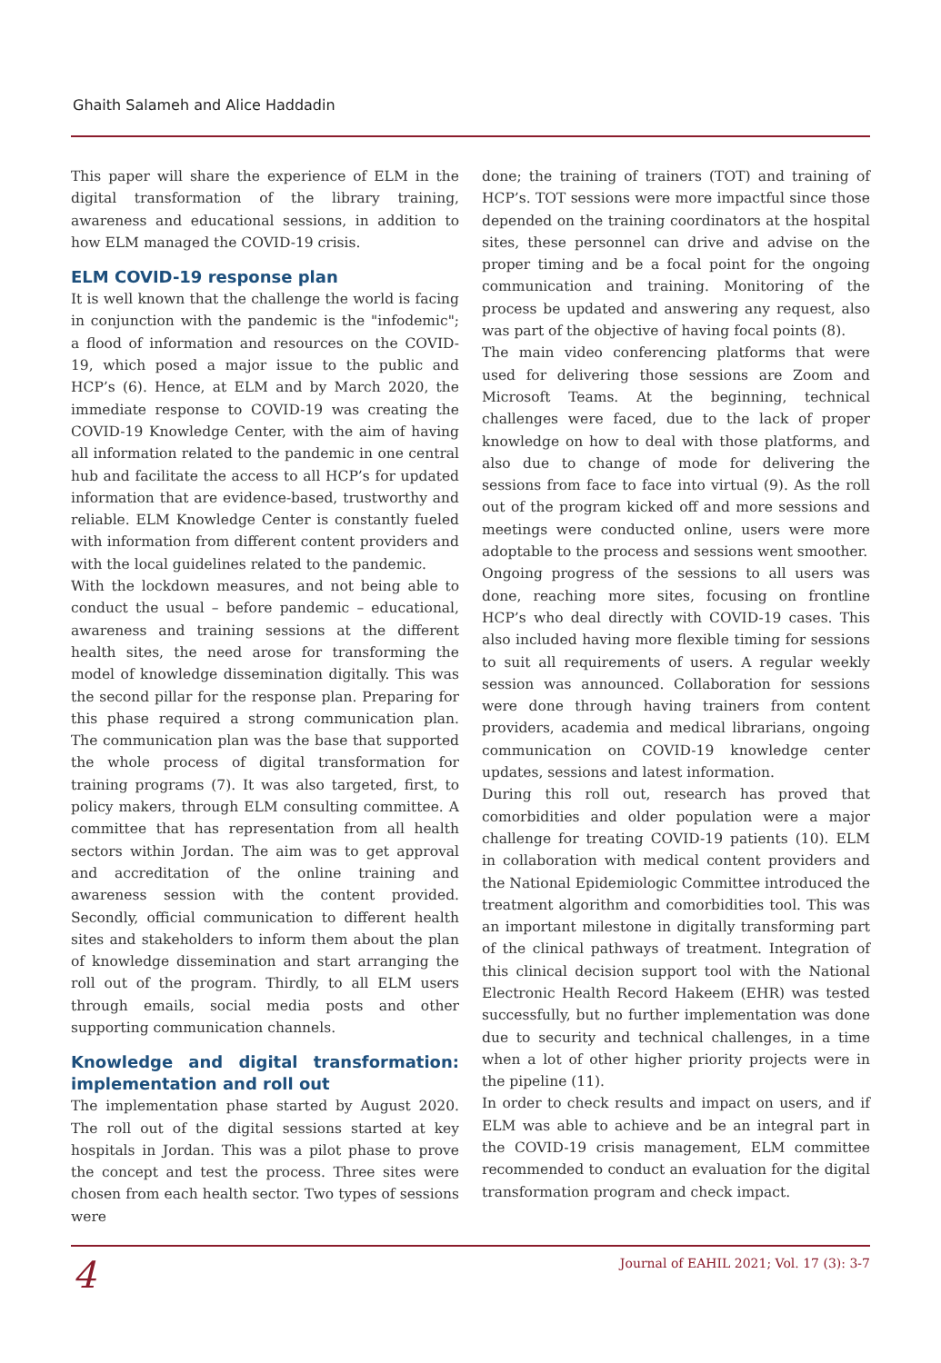Ghaith Salameh and Alice Haddadin
This paper will share the experience of ELM in the digital transformation of the library training, awareness and educational sessions, in addition to how ELM managed the COVID-19 crisis.
ELM COVID-19 response plan
It is well known that the challenge the world is facing in conjunction with the pandemic is the "infodemic"; a flood of information and resources on the COVID-19, which posed a major issue to the public and HCP’s (6). Hence, at ELM and by March 2020, the immediate response to COVID-19 was creating the COVID-19 Knowledge Center, with the aim of having all information related to the pandemic in one central hub and facilitate the access to all HCP’s for updated information that are evidence-based, trustworthy and reliable. ELM Knowledge Center is constantly fueled with information from different content providers and with the local guidelines related to the pandemic.
With the lockdown measures, and not being able to conduct the usual – before pandemic – educational, awareness and training sessions at the different health sites, the need arose for transforming the model of knowledge dissemination digitally. This was the second pillar for the response plan. Preparing for this phase required a strong communication plan. The communication plan was the base that supported the whole process of digital transformation for training programs (7). It was also targeted, first, to policy makers, through ELM consulting committee. A committee that has representation from all health sectors within Jordan. The aim was to get approval and accreditation of the online training and awareness session with the content provided. Secondly, official communication to different health sites and stakeholders to inform them about the plan of knowledge dissemination and start arranging the roll out of the program. Thirdly, to all ELM users through emails, social media posts and other supporting communication channels.
Knowledge and digital transformation: implementation and roll out
The implementation phase started by August 2020. The roll out of the digital sessions started at key hospitals in Jordan. This was a pilot phase to prove the concept and test the process. Three sites were chosen from each health sector. Two types of sessions were
done; the training of trainers (TOT) and training of HCP’s. TOT sessions were more impactful since those depended on the training coordinators at the hospital sites, these personnel can drive and advise on the proper timing and be a focal point for the ongoing communication and training. Monitoring of the process be updated and answering any request, also was part of the objective of having focal points (8).
The main video conferencing platforms that were used for delivering those sessions are Zoom and Microsoft Teams. At the beginning, technical challenges were faced, due to the lack of proper knowledge on how to deal with those platforms, and also due to change of mode for delivering the sessions from face to face into virtual (9). As the roll out of the program kicked off and more sessions and meetings were conducted online, users were more adoptable to the process and sessions went smoother.
Ongoing progress of the sessions to all users was done, reaching more sites, focusing on frontline HCP’s who deal directly with COVID-19 cases. This also included having more flexible timing for sessions to suit all requirements of users. A regular weekly session was announced. Collaboration for sessions were done through having trainers from content providers, academia and medical librarians, ongoing communication on COVID-19 knowledge center updates, sessions and latest information.
During this roll out, research has proved that comorbidities and older population were a major challenge for treating COVID-19 patients (10). ELM in collaboration with medical content providers and the National Epidemiologic Committee introduced the treatment algorithm and comorbidities tool. This was an important milestone in digitally transforming part of the clinical pathways of treatment. Integration of this clinical decision support tool with the National Electronic Health Record Hakeem (EHR) was tested successfully, but no further implementation was done due to security and technical challenges, in a time when a lot of other higher priority projects were in the pipeline (11).
In order to check results and impact on users, and if ELM was able to achieve and be an integral part in the COVID-19 crisis management, ELM committee recommended to conduct an evaluation for the digital transformation program and check impact.
4
Journal of EAHIL 2021; Vol. 17 (3): 3-7